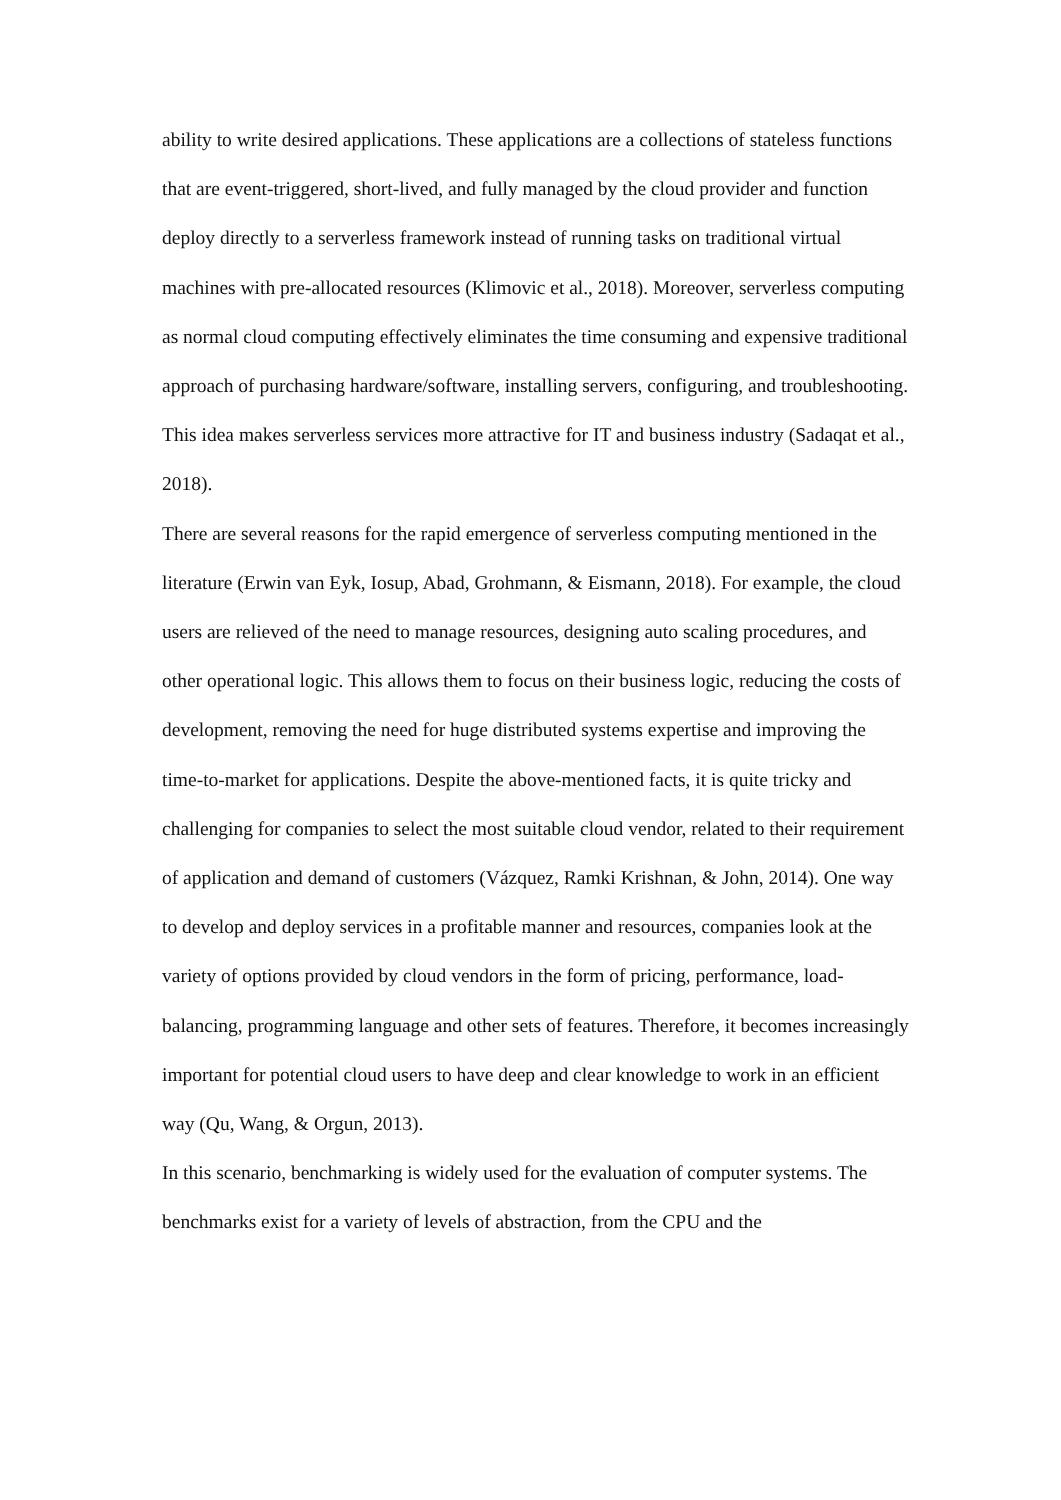ability to write desired applications. These applications are a collections of stateless functions that are event-triggered, short-lived, and fully managed by the cloud provider and function deploy directly to a serverless framework instead of running tasks on traditional virtual machines with pre-allocated resources (Klimovic et al., 2018). Moreover, serverless computing as normal cloud computing effectively eliminates the time consuming and expensive traditional approach of purchasing hardware/software, installing servers, configuring, and troubleshooting. This idea makes serverless services more attractive for IT and business industry (Sadaqat et al., 2018).
There are several reasons for the rapid emergence of serverless computing mentioned in the literature (Erwin van Eyk, Iosup, Abad, Grohmann, & Eismann, 2018). For example, the cloud users are relieved of the need to manage resources, designing auto scaling procedures, and other operational logic. This allows them to focus on their business logic, reducing the costs of development, removing the need for huge distributed systems expertise and improving the time-to-market for applications. Despite the above-mentioned facts, it is quite tricky and challenging for companies to select the most suitable cloud vendor, related to their requirement of application and demand of customers (Vázquez, Ramki Krishnan, & John, 2014). One way to develop and deploy services in a profitable manner and resources, companies look at the variety of options provided by cloud vendors in the form of pricing, performance, load-balancing, programming language and other sets of features. Therefore, it becomes increasingly important for potential cloud users to have deep and clear knowledge to work in an efficient way (Qu, Wang, & Orgun, 2013).
In this scenario, benchmarking is widely used for the evaluation of computer systems. The benchmarks exist for a variety of levels of abstraction, from the CPU and the